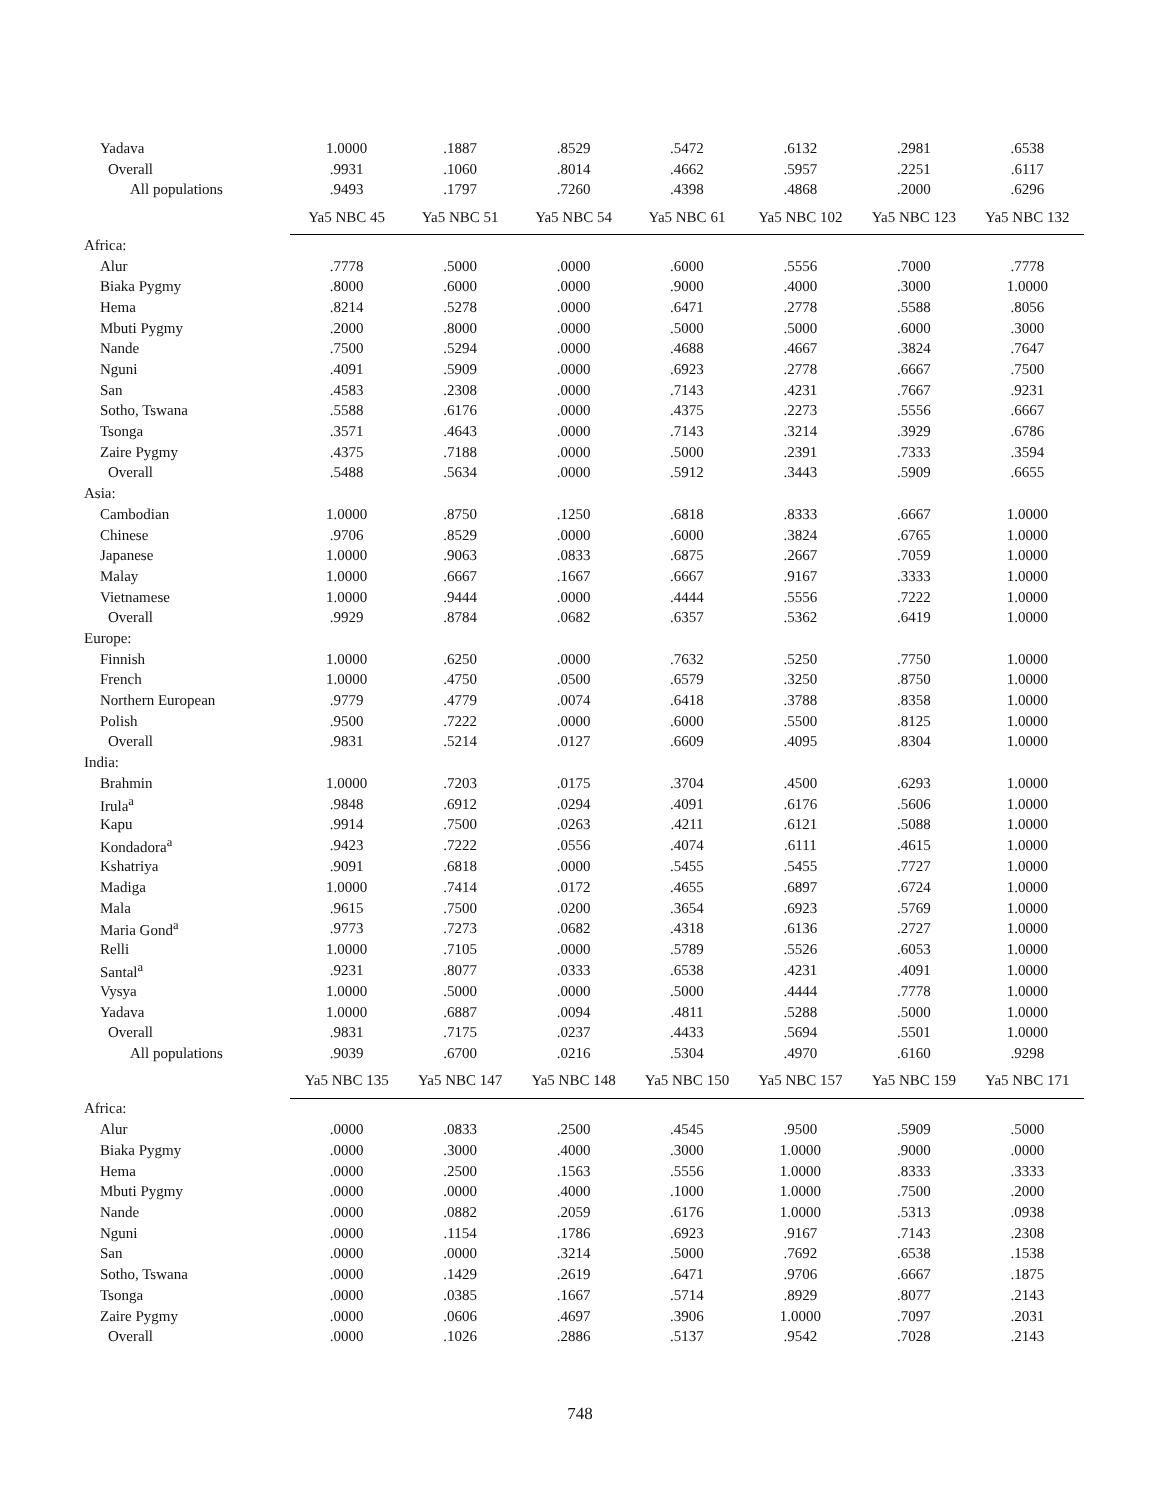| Yadava | 1.0000 | .1887 | .8529 | .5472 | .6132 | .2981 | .6538 |
| Overall | .9931 | .1060 | .8014 | .4662 | .5957 | .2251 | .6117 |
| All populations | .9493 | .1797 | .7260 | .4398 | .4868 | .2000 | .6296 |
| | Ya5 NBC 45 | Ya5 NBC 51 | Ya5 NBC 54 | Ya5 NBC 61 | Ya5 NBC 102 | Ya5 NBC 123 | Ya5 NBC 132 |
| Africa: | | | | | | | |
| Alur | .7778 | .5000 | .0000 | .6000 | .5556 | .7000 | .7778 |
| Biaka Pygmy | .8000 | .6000 | .0000 | .9000 | .4000 | .3000 | 1.0000 |
| Hema | .8214 | .5278 | .0000 | .6471 | .2778 | .5588 | .8056 |
| Mbuti Pygmy | .2000 | .8000 | .0000 | .5000 | .5000 | .6000 | .3000 |
| Nande | .7500 | .5294 | .0000 | .4688 | .4667 | .3824 | .7647 |
| Nguni | .4091 | .5909 | .0000 | .6923 | .2778 | .6667 | .7500 |
| San | .4583 | .2308 | .0000 | .7143 | .4231 | .7667 | .9231 |
| Sotho, Tswana | .5588 | .6176 | .0000 | .4375 | .2273 | .5556 | .6667 |
| Tsonga | .3571 | .4643 | .0000 | .7143 | .3214 | .3929 | .6786 |
| Zaire Pygmy | .4375 | .7188 | .0000 | .5000 | .2391 | .7333 | .3594 |
| Overall | .5488 | .5634 | .0000 | .5912 | .3443 | .5909 | .6655 |
| Asia: | | | | | | | |
| Cambodian | 1.0000 | .8750 | .1250 | .6818 | .8333 | .6667 | 1.0000 |
| Chinese | .9706 | .8529 | .0000 | .6000 | .3824 | .6765 | 1.0000 |
| Japanese | 1.0000 | .9063 | .0833 | .6875 | .2667 | .7059 | 1.0000 |
| Malay | 1.0000 | .6667 | .1667 | .6667 | .9167 | .3333 | 1.0000 |
| Vietnamese | 1.0000 | .9444 | .0000 | .4444 | .5556 | .7222 | 1.0000 |
| Overall | .9929 | .8784 | .0682 | .6357 | .5362 | .6419 | 1.0000 |
| Europe: | | | | | | | |
| Finnish | 1.0000 | .6250 | .0000 | .7632 | .5250 | .7750 | 1.0000 |
| French | 1.0000 | .4750 | .0500 | .6579 | .3250 | .8750 | 1.0000 |
| Northern European | .9779 | .4779 | .0074 | .6418 | .3788 | .8358 | 1.0000 |
| Polish | .9500 | .7222 | .0000 | .6000 | .5500 | .8125 | 1.0000 |
| Overall | .9831 | .5214 | .0127 | .6609 | .4095 | .8304 | 1.0000 |
| India: | | | | | | | |
| Brahmin | 1.0000 | .7203 | .0175 | .3704 | .4500 | .6293 | 1.0000 |
| Irula<sup>a</sup> | .9848 | .6912 | .0294 | .4091 | .6176 | .5606 | 1.0000 |
| Kapu | .9914 | .7500 | .0263 | .4211 | .6121 | .5088 | 1.0000 |
| Kondadora<sup>a</sup> | .9423 | .7222 | .0556 | .4074 | .6111 | .4615 | 1.0000 |
| Kshatriya | .9091 | .6818 | .0000 | .5455 | .5455 | .7727 | 1.0000 |
| Madiga | 1.0000 | .7414 | .0172 | .4655 | .6897 | .6724 | 1.0000 |
| Mala | .9615 | .7500 | .0200 | .3654 | .6923 | .5769 | 1.0000 |
| Maria Gond<sup>a</sup> | .9773 | .7273 | .0682 | .4318 | .6136 | .2727 | 1.0000 |
| Relli | 1.0000 | .7105 | .0000 | .5789 | .5526 | .6053 | 1.0000 |
| Santal<sup>a</sup> | .9231 | .8077 | .0333 | .6538 | .4231 | .4091 | 1.0000 |
| Vysya | 1.0000 | .5000 | .0000 | .5000 | .4444 | .7778 | 1.0000 |
| Yadava | 1.0000 | .6887 | .0094 | .4811 | .5288 | .5000 | 1.0000 |
| Overall | .9831 | .7175 | .0237 | .4433 | .5694 | .5501 | 1.0000 |
| All populations | .9039 | .6700 | .0216 | .5304 | .4970 | .6160 | .9298 |
| | Ya5 NBC 135 | Ya5 NBC 147 | Ya5 NBC 148 | Ya5 NBC 150 | Ya5 NBC 157 | Ya5 NBC 159 | Ya5 NBC 171 |
| Africa: | | | | | | | |
| Alur | .0000 | .0833 | .2500 | .4545 | .9500 | .5909 | .5000 |
| Biaka Pygmy | .0000 | .3000 | .4000 | .3000 | 1.0000 | .9000 | .0000 |
| Hema | .0000 | .2500 | .1563 | .5556 | 1.0000 | .8333 | .3333 |
| Mbuti Pygmy | .0000 | .0000 | .4000 | .1000 | 1.0000 | .7500 | .2000 |
| Nande | .0000 | .0882 | .2059 | .6176 | 1.0000 | .5313 | .0938 |
| Nguni | .0000 | .1154 | .1786 | .6923 | .9167 | .7143 | .2308 |
| San | .0000 | .0000 | .3214 | .5000 | .7692 | .6538 | .1538 |
| Sotho, Tswana | .0000 | .1429 | .2619 | .6471 | .9706 | .6667 | .1875 |
| Tsonga | .0000 | .0385 | .1667 | .5714 | .8929 | .8077 | .2143 |
| Zaire Pygmy | .0000 | .0606 | .4697 | .3906 | 1.0000 | .7097 | .2031 |
| Overall | .0000 | .1026 | .2886 | .5137 | .9542 | .7028 | .2143 |
748